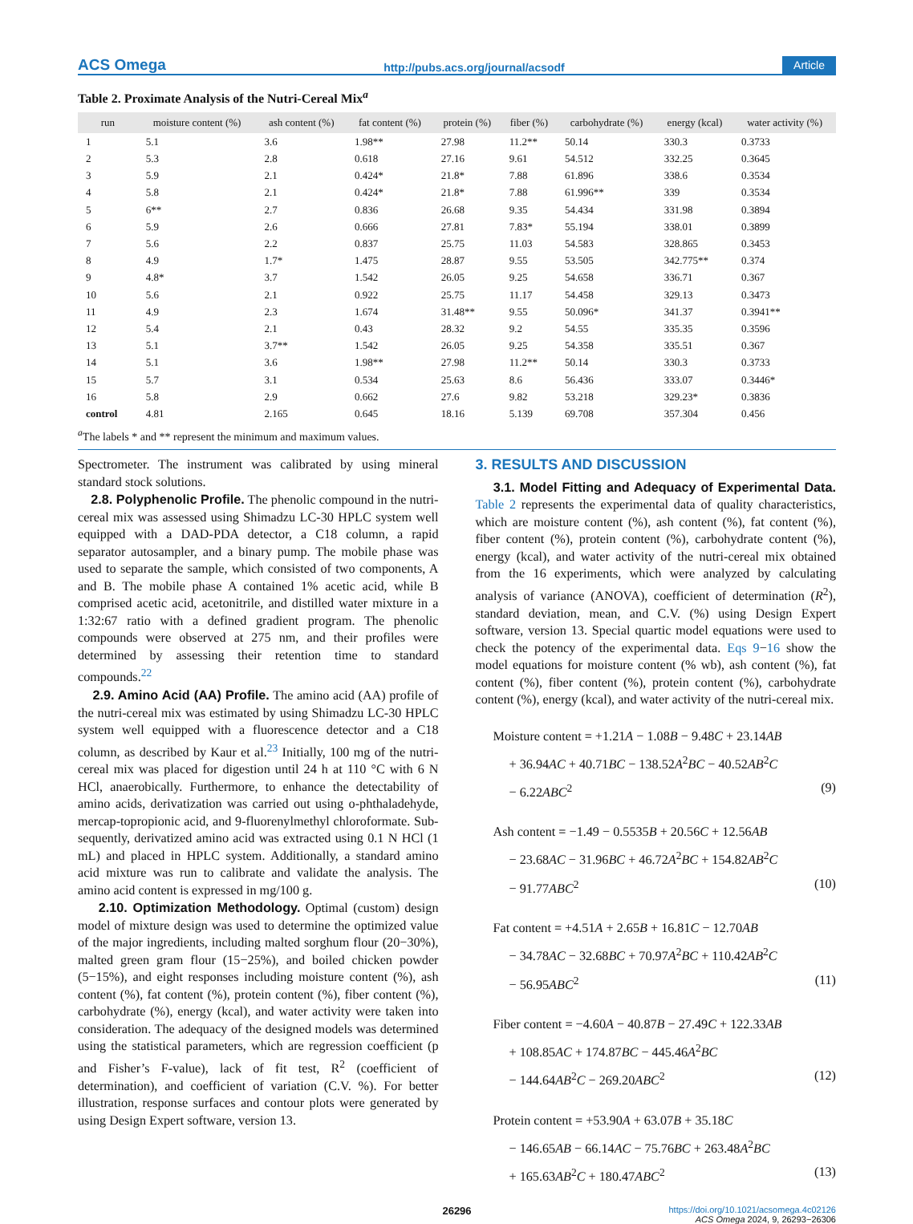ACS Omega http://pubs.acs.org/journal/acsodf Article
Table 2. Proximate Analysis of the Nutri-Cereal Mix<sup>a</sup>
| run | moisture content (%) | ash content (%) | fat content (%) | protein (%) | fiber (%) | carbohydrate (%) | energy (kcal) | water activity (%) |
| --- | --- | --- | --- | --- | --- | --- | --- | --- |
| 1 | 5.1 | 3.6 | 1.98** | 27.98 | 11.2** | 50.14 | 330.3 | 0.3733 |
| 2 | 5.3 | 2.8 | 0.618 | 27.16 | 9.61 | 54.512 | 332.25 | 0.3645 |
| 3 | 5.9 | 2.1 | 0.424* | 21.8* | 7.88 | 61.896 | 338.6 | 0.3534 |
| 4 | 5.8 | 2.1 | 0.424* | 21.8* | 7.88 | 61.996** | 339 | 0.3534 |
| 5 | 6** | 2.7 | 0.836 | 26.68 | 9.35 | 54.434 | 331.98 | 0.3894 |
| 6 | 5.9 | 2.6 | 0.666 | 27.81 | 7.83* | 55.194 | 338.01 | 0.3899 |
| 7 | 5.6 | 2.2 | 0.837 | 25.75 | 11.03 | 54.583 | 328.865 | 0.3453 |
| 8 | 4.9 | 1.7* | 1.475 | 28.87 | 9.55 | 53.505 | 342.775** | 0.374 |
| 9 | 4.8* | 3.7 | 1.542 | 26.05 | 9.25 | 54.658 | 336.71 | 0.367 |
| 10 | 5.6 | 2.1 | 0.922 | 25.75 | 11.17 | 54.458 | 329.13 | 0.3473 |
| 11 | 4.9 | 2.3 | 1.674 | 31.48** | 9.55 | 50.096* | 341.37 | 0.3941** |
| 12 | 5.4 | 2.1 | 0.43 | 28.32 | 9.2 | 54.55 | 335.35 | 0.3596 |
| 13 | 5.1 | 3.7** | 1.542 | 26.05 | 9.25 | 54.358 | 335.51 | 0.367 |
| 14 | 5.1 | 3.6 | 1.98** | 27.98 | 11.2** | 50.14 | 330.3 | 0.3733 |
| 15 | 5.7 | 3.1 | 0.534 | 25.63 | 8.6 | 56.436 | 333.07 | 0.3446* |
| 16 | 5.8 | 2.9 | 0.662 | 27.6 | 9.82 | 53.218 | 329.23* | 0.3836 |
| control | 4.81 | 2.165 | 0.645 | 18.16 | 5.139 | 69.708 | 357.304 | 0.456 |
<sup>a</sup> The labels * and ** represent the minimum and maximum values.
Spectrometer. The instrument was calibrated by using mineral standard stock solutions.
2.8. Polyphenolic Profile. The phenolic compound in the nutri-cereal mix was assessed using Shimadzu LC-30 HPLC system well equipped with a DAD-PDA detector, a C18 column, a rapid separator autosampler, and a binary pump. The mobile phase was used to separate the sample, which consisted of two components, A and B. The mobile phase A contained 1% acetic acid, while B comprised acetic acid, acetonitrile, and distilled water mixture in a 1:32:67 ratio with a defined gradient program. The phenolic compounds were observed at 275 nm, and their profiles were determined by assessing their retention time to standard compounds.<sup>22</sup>
2.9. Amino Acid (AA) Profile. The amino acid (AA) profile of the nutri-cereal mix was estimated by using Shimadzu LC-30 HPLC system well equipped with a fluorescence detector and a C18 column, as described by Kaur et al.<sup>23</sup> Initially, 100 mg of the nutri-cereal mix was placed for digestion until 24 h at 110 °C with 6 N HCl, anaerobically. Furthermore, to enhance the detectability of amino acids, derivatization was carried out using o-phthaladehyde, mercap-topropionic acid, and 9-fluorenylmethyl chloroformate. Sub-sequently, derivatized amino acid was extracted using 0.1 N HCl (1 mL) and placed in HPLC system. Additionally, a standard amino acid mixture was run to calibrate and validate the analysis. The amino acid content is expressed in mg/100 g.
2.10. Optimization Methodology. Optimal (custom) design model of mixture design was used to determine the optimized value of the major ingredients, including malted sorghum flour (20−30%), malted green gram flour (15−25%), and boiled chicken powder (5−15%), and eight responses including moisture content (%), ash content (%), fat content (%), protein content (%), fiber content (%), carbohydrate (%), energy (kcal), and water activity were taken into consideration. The adequacy of the designed models was determined using the statistical parameters, which are regression coefficient (p and Fisher’s F-value), lack of fit test, R<sup>2</sup> (coefficient of determination), and coefficient of variation (C.V. %). For better illustration, response surfaces and contour plots were generated by using Design Expert software, version 13.
3. RESULTS AND DISCUSSION
3.1. Model Fitting and Adequacy of Experimental Data. Table 2 represents the experimental data of quality characteristics, which are moisture content (%), ash content (%), fat content (%), fiber content (%), protein content (%), carbohydrate content (%), energy (kcal), and water activity of the nutri-cereal mix obtained from the 16 experiments, which were analyzed by calculating analysis of variance (ANOVA), coefficient of determination (R<sup>2</sup>), standard deviation, mean, and C.V. (%) using Design Expert software, version 13. Special quartic model equations were used to check the potency of the experimental data. Eqs 9−16 show the model equations for moisture content (% wb), ash content (%), fat content (%), fiber content (%), protein content (%), carbohydrate content (%), energy (kcal), and water activity of the nutri-cereal mix.
Moisture content = +1.21A − 1.08B − 9.48C + 23.14AB
+ 36.94AC + 40.71BC − 138.52A<sup>2</sup>BC − 40.52AB<sup>2</sup>C
− 6.22ABC<sup>2</sup> (9)
Ash content = −1.49 − 0.5535B + 20.56C + 12.56AB
− 23.68AC − 31.96BC + 46.72A<sup>2</sup>BC + 154.82AB<sup>2</sup>C
− 91.77ABC<sup>2</sup> (10)
Fat content = +4.51A + 2.65B + 16.81C − 12.70AB
− 34.78AC − 32.68BC + 70.97A<sup>2</sup>BC + 110.42AB<sup>2</sup>C
− 56.95ABC<sup>2</sup> (11)
Fiber content = −4.60A − 40.87B − 27.49C + 122.33AB
+ 108.85AC + 174.87BC − 445.46A<sup>2</sup>BC
− 144.64AB<sup>2</sup>C − 269.20ABC<sup>2</sup> (12)
Protein content = +53.90A + 63.07B + 35.18C
− 146.65AB − 66.14AC − 75.76BC + 263.48A<sup>2</sup>BC
+ 165.63AB<sup>2</sup>C + 180.47ABC<sup>2</sup> (13)
26296 https://doi.org/10.1021/acsomega.4c02126
ACS Omega 2024, 9, 26293−26306